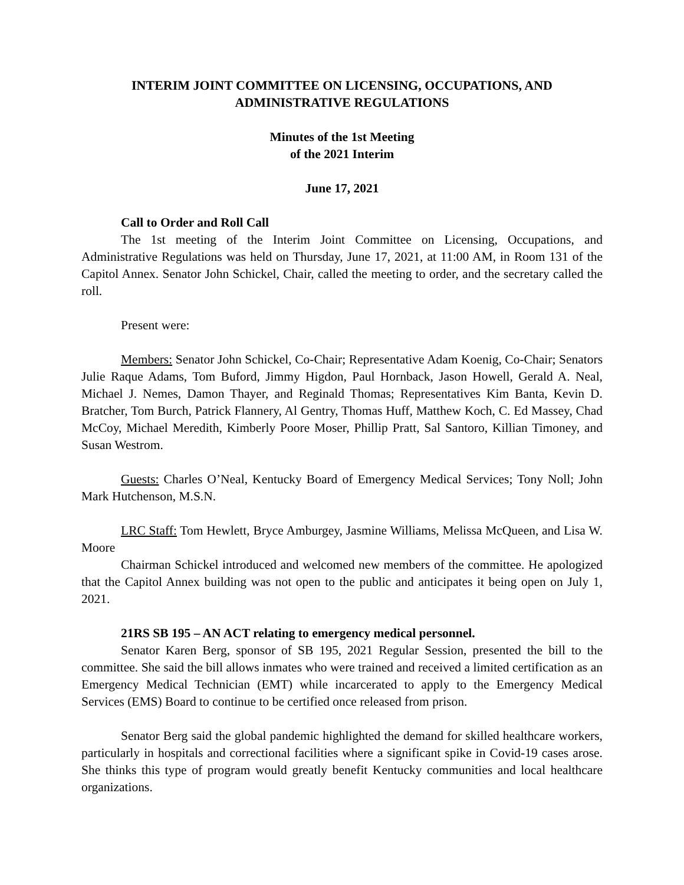INTERIM JOINT COMMITTEE ON LICENSING, OCCUPATIONS, AND ADMINISTRATIVE REGULATIONS
Minutes of the 1st Meeting
of the 2021 Interim
June 17, 2021
Call to Order and Roll Call
The 1st meeting of the Interim Joint Committee on Licensing, Occupations, and Administrative Regulations was held on Thursday, June 17, 2021, at 11:00 AM, in Room 131 of the Capitol Annex. Senator John Schickel, Chair, called the meeting to order, and the secretary called the roll.
Present were:
Members: Senator John Schickel, Co-Chair; Representative Adam Koenig, Co-Chair; Senators Julie Raque Adams, Tom Buford, Jimmy Higdon, Paul Hornback, Jason Howell, Gerald A. Neal, Michael J. Nemes, Damon Thayer, and Reginald Thomas; Representatives Kim Banta, Kevin D. Bratcher, Tom Burch, Patrick Flannery, Al Gentry, Thomas Huff, Matthew Koch, C. Ed Massey, Chad McCoy, Michael Meredith, Kimberly Poore Moser, Phillip Pratt, Sal Santoro, Killian Timoney, and Susan Westrom.
Guests: Charles O’Neal, Kentucky Board of Emergency Medical Services; Tony Noll; John Mark Hutchenson, M.S.N.
LRC Staff: Tom Hewlett, Bryce Amburgey, Jasmine Williams, Melissa McQueen, and Lisa W. Moore
Chairman Schickel introduced and welcomed new members of the committee. He apologized that the Capitol Annex building was not open to the public and anticipates it being open on July 1, 2021.
21RS SB 195 – AN ACT relating to emergency medical personnel.
Senator Karen Berg, sponsor of SB 195, 2021 Regular Session, presented the bill to the committee. She said the bill allows inmates who were trained and received a limited certification as an Emergency Medical Technician (EMT) while incarcerated to apply to the Emergency Medical Services (EMS) Board to continue to be certified once released from prison.
Senator Berg said the global pandemic highlighted the demand for skilled healthcare workers, particularly in hospitals and correctional facilities where a significant spike in Covid-19 cases arose. She thinks this type of program would greatly benefit Kentucky communities and local healthcare organizations.